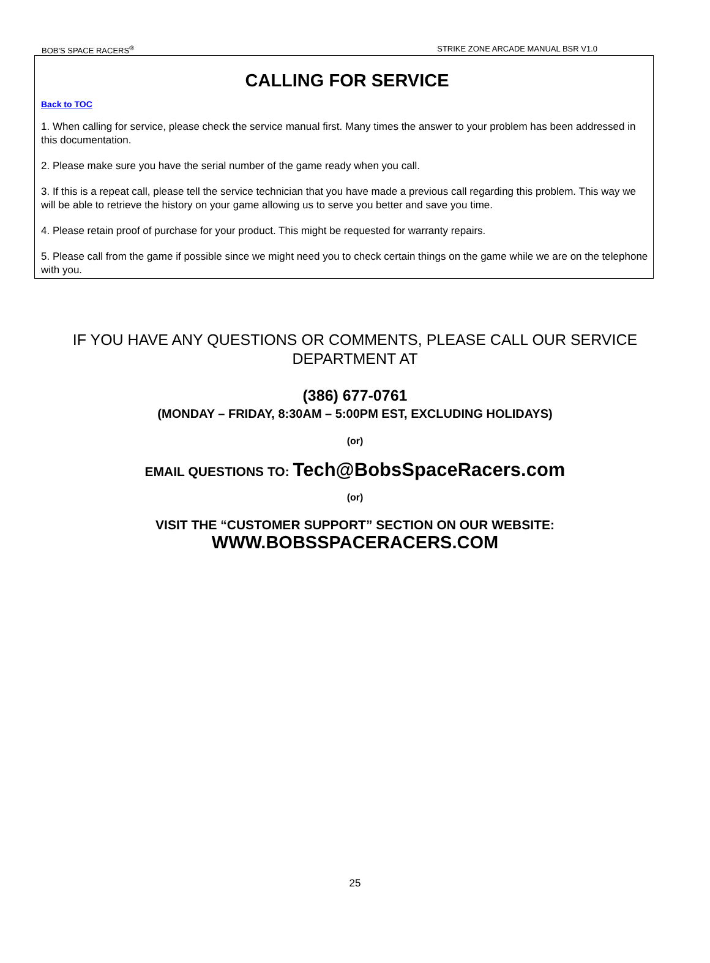BOB'S SPACE RACERS<sup>®</sup> STRIKE ZONE ARCADE MANUAL BSR V1.0
CALLING FOR SERVICE
Back to TOC
1. When calling for service, please check the service manual first. Many times the answer to your problem has been addressed in this documentation.
2. Please make sure you have the serial number of the game ready when you call.
3. If this is a repeat call, please tell the service technician that you have made a previous call regarding this problem. This way we will be able to retrieve the history on your game allowing us to serve you better and save you time.
4. Please retain proof of purchase for your product. This might be requested for warranty repairs.
5. Please call from the game if possible since we might need you to check certain things on the game while we are on the telephone with you.
IF YOU HAVE ANY QUESTIONS OR COMMENTS, PLEASE CALL OUR SERVICE DEPARTMENT AT
(386) 677-0761
(MONDAY – FRIDAY, 8:30AM – 5:00PM EST, EXCLUDING HOLIDAYS)
(or)
EMAIL QUESTIONS TO: Tech@BobsSpaceRacers.com
(or)
VISIT THE “CUSTOMER SUPPORT” SECTION ON OUR WEBSITE:
WWW.BOBSSPACERACERS.COM
25